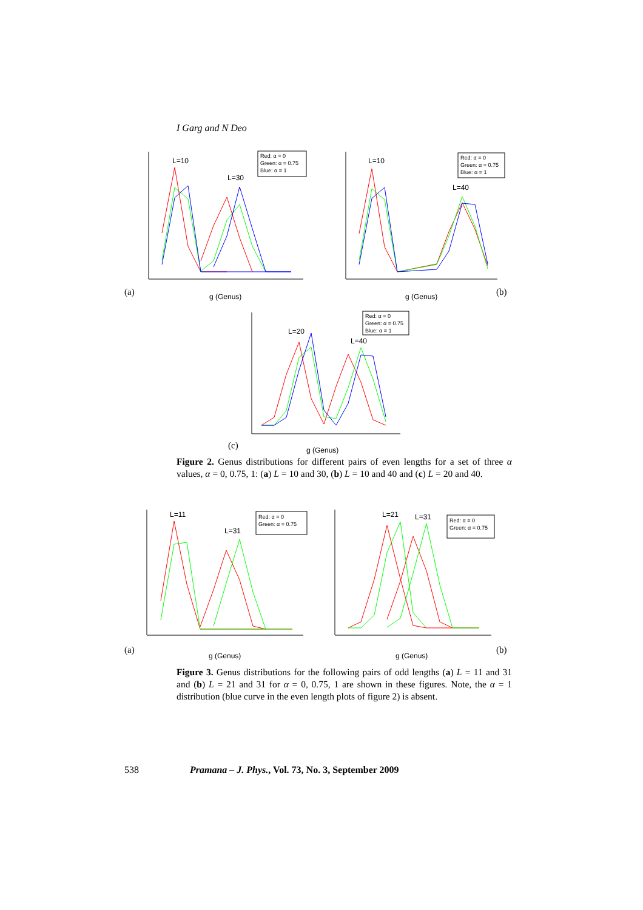I Garg and N Deo
Red: α = 0
Green: α = 0.75
Blue: α = 1
Red: α = 0
Green: α = 0.75
Blue: α = 1
L=10
L=30
L=10
L=40
g (Genus)
g (Genus)
(a) (b)
Red: α = 0
Green: α = 0.75
Blue: α = 1
L=20
L=40
g (Genus)
(c)
Figure 2. Genus distributions for different pairs of even lengths for a set of three α values, α = 0, 0.75, 1: (a) L = 10 and 30, (b) L = 10 and 40 and (c) L = 20 and 40.
Red: α = 0
Green: α = 0.75
Red: α = 0
Green: α = 0.75
L=11
L=31
L=21
L=31
g (Genus)
g (Genus)
(a) (b)
Figure 3. Genus distributions for the following pairs of odd lengths (a) L = 11 and 31 and (b) L = 21 and 31 for α = 0, 0.75, 1 are shown in these figures. Note, the α = 1 distribution (blue curve in the even length plots of figure 2) is absent.
538 Pramana – J. Phys., Vol. 73, No. 3, September 2009